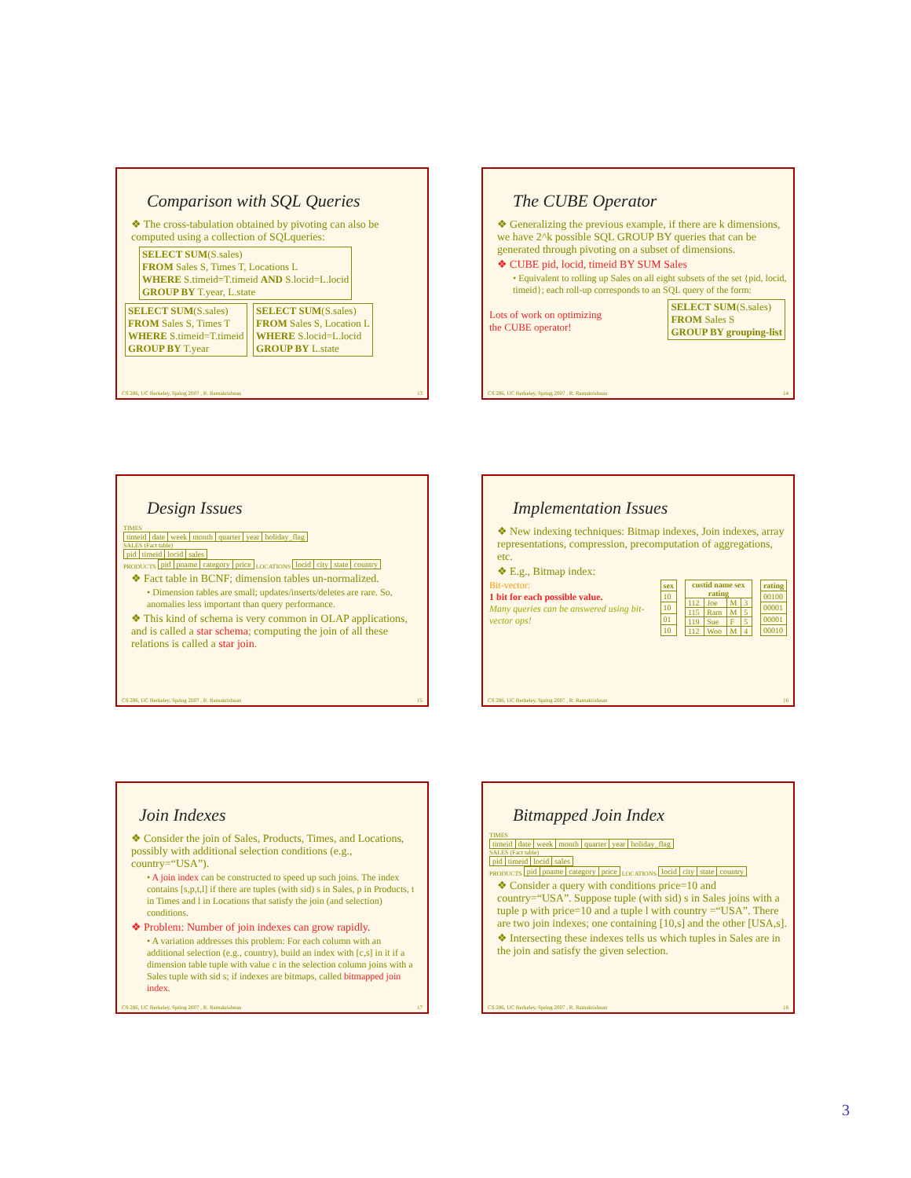Comparison with SQL Queries
❖ The cross-tabulation obtained by pivoting can also be computed using a collection of SQLqueries:
SELECT SUM(S.sales)
FROM Sales S, Times T, Locations L
WHERE S.timeid=T.timeid AND S.locid=L.locid
GROUP BY T.year, L.state
SELECT SUM(S.sales)
FROM Sales S, Times T
WHERE S.timeid=T.timeid
GROUP BY T.year
SELECT SUM(S.sales)
FROM Sales S, Location L
WHERE S.locid=L.locid
GROUP BY L.state
CS 286, UC Berkeley, Spring 2007 , R. Ramakrishnan 13
The CUBE Operator
❖ Generalizing the previous example, if there are k dimensions, we have 2^k possible SQL GROUP BY queries that can be generated through pivoting on a subset of dimensions.
❖ CUBE pid, locid, timeid BY SUM Sales
• Equivalent to rolling up Sales on all eight subsets of the set {pid, locid, timeid}; each roll-up corresponds to an SQL query of the form:
Lots of work on optimizing
the CUBE operator!
SELECT SUM(S.sales)
FROM Sales S
GROUP BY grouping-list
CS 286, UC Berkeley, Spring 2007 , R. Ramakrishnan 14
Design Issues
TIMES
| timeid | date | week | month | quarter | year | holiday_flag |
SALES (Fact table)
| pid | timeid | locid | sales |
PRODUCTS
| pid | pname | category | price |
LOCATIONS
| locid | city | state | country |
❖ Fact table in BCNF; dimension tables un-normalized.
• Dimension tables are small; updates/inserts/deletes are rare. So, anomalies less important than query performance.
❖ This kind of schema is very common in OLAP applications, and is called a star schema; computing the join of all these relations is called a star join.
CS 286, UC Berkeley, Spring 2007 , R. Ramakrishnan 15
Implementation Issues
❖ New indexing techniques: Bitmap indexes, Join indexes, array representations, compression, precomputation of aggregations, etc.
❖ E.g., Bitmap index:
Bit-vector:
1 bit for each possible value.
Many queries can be answered using bit-vector ops!
| sex |
| --- |
| 10 |
| 10 |
| 01 |
| 10 |
| custid name sex rating | | | |
| --- | --- | --- | --- |
| 112 | Joe | M | 3 |
| 115 | Ram | M | 5 |
| 119 | Sue | F | 5 |
| 112 | Woo | M | 4 |
| rating |
| --- |
| 00100 |
| 00001 |
| 00001 |
| 00010 |
CS 286, UC Berkeley, Spring 2007 , R. Ramakrishnan 16
Join Indexes
❖ Consider the join of Sales, Products, Times, and Locations, possibly with additional selection conditions (e.g., country=“USA”).
• A join index can be constructed to speed up such joins. The index contains [s,p,t,l] if there are tuples (with sid) s in Sales, p in Products, t in Times and l in Locations that satisfy the join (and selection) conditions.
❖ Problem: Number of join indexes can grow rapidly.
• A variation addresses this problem: For each column with an additional selection (e.g., country), build an index with [c,s] in it if a dimension table tuple with value c in the selection column joins with a Sales tuple with sid s; if indexes are bitmaps, called bitmapped join index.
CS 286, UC Berkeley, Spring 2007 , R. Ramakrishnan 17
Bitmapped Join Index
TIMES
| timeid | date | week | month | quarter | year | holiday_flag |
SALES (Fact table)
| pid | timeid | locid | sales |
PRODUCTS
| pid | pname | category | price |
LOCATIONS
| locid | city | state | country |
❖ Consider a query with conditions price=10 and country=“USA”. Suppose tuple (with sid) s in Sales joins with a tuple p with price=10 and a tuple l with country =“USA”. There are two join indexes; one containing [10,s] and the other [USA,s].
❖ Intersecting these indexes tells us which tuples in Sales are in the join and satisfy the given selection.
CS 286, UC Berkeley, Spring 2007 , R. Ramakrishnan 18
3